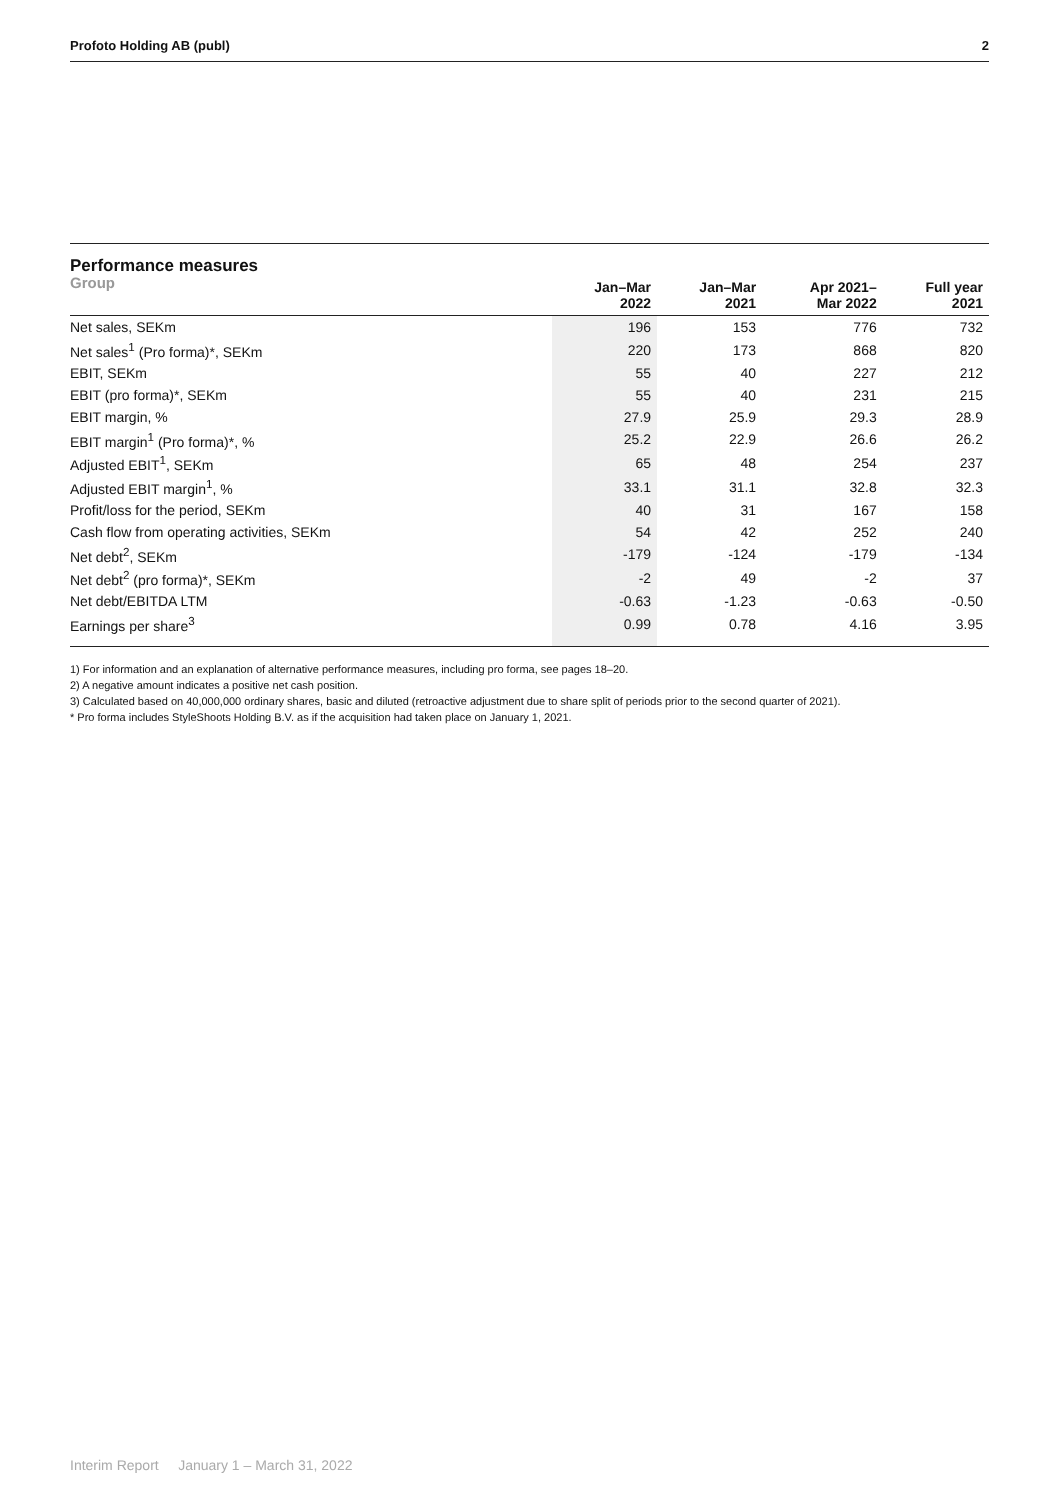Profoto Holding AB (publ) 2
Performance measures
Group
| | Jan–Mar 2022 | Jan–Mar 2021 | Apr 2021– Mar 2022 | Full year 2021 |
| --- | --- | --- | --- | --- |
| Net sales, SEKm | 196 | 153 | 776 | 732 |
| Net sales<sup>1</sup> (Pro forma)*, SEKm | 220 | 173 | 868 | 820 |
| EBIT, SEKm | 55 | 40 | 227 | 212 |
| EBIT (pro forma)*, SEKm | 55 | 40 | 231 | 215 |
| EBIT margin, % | 27.9 | 25.9 | 29.3 | 28.9 |
| EBIT margin<sup>1</sup> (Pro forma)*, % | 25.2 | 22.9 | 26.6 | 26.2 |
| Adjusted EBIT<sup>1</sup>, SEKm | 65 | 48 | 254 | 237 |
| Adjusted EBIT margin<sup>1</sup>, % | 33.1 | 31.1 | 32.8 | 32.3 |
| Profit/loss for the period, SEKm | 40 | 31 | 167 | 158 |
| Cash flow from operating activities, SEKm | 54 | 42 | 252 | 240 |
| Net debt<sup>2</sup>, SEKm | -179 | -124 | -179 | -134 |
| Net debt<sup>2</sup> (pro forma)*, SEKm | -2 | 49 | -2 | 37 |
| Net debt/EBITDA LTM | -0.63 | -1.23 | -0.63 | -0.50 |
| Earnings per share<sup>3</sup> | 0.99 | 0.78 | 4.16 | 3.95 |
1) For information and an explanation of alternative performance measures, including pro forma, see pages 18–20.
2) A negative amount indicates a positive net cash position.
3) Calculated based on 40,000,000 ordinary shares, basic and diluted (retroactive adjustment due to share split of periods prior to the second quarter of 2021).
* Pro forma includes StyleShoots Holding B.V. as if the acquisition had taken place on January 1, 2021.
Interim Report January 1 – March 31, 2022